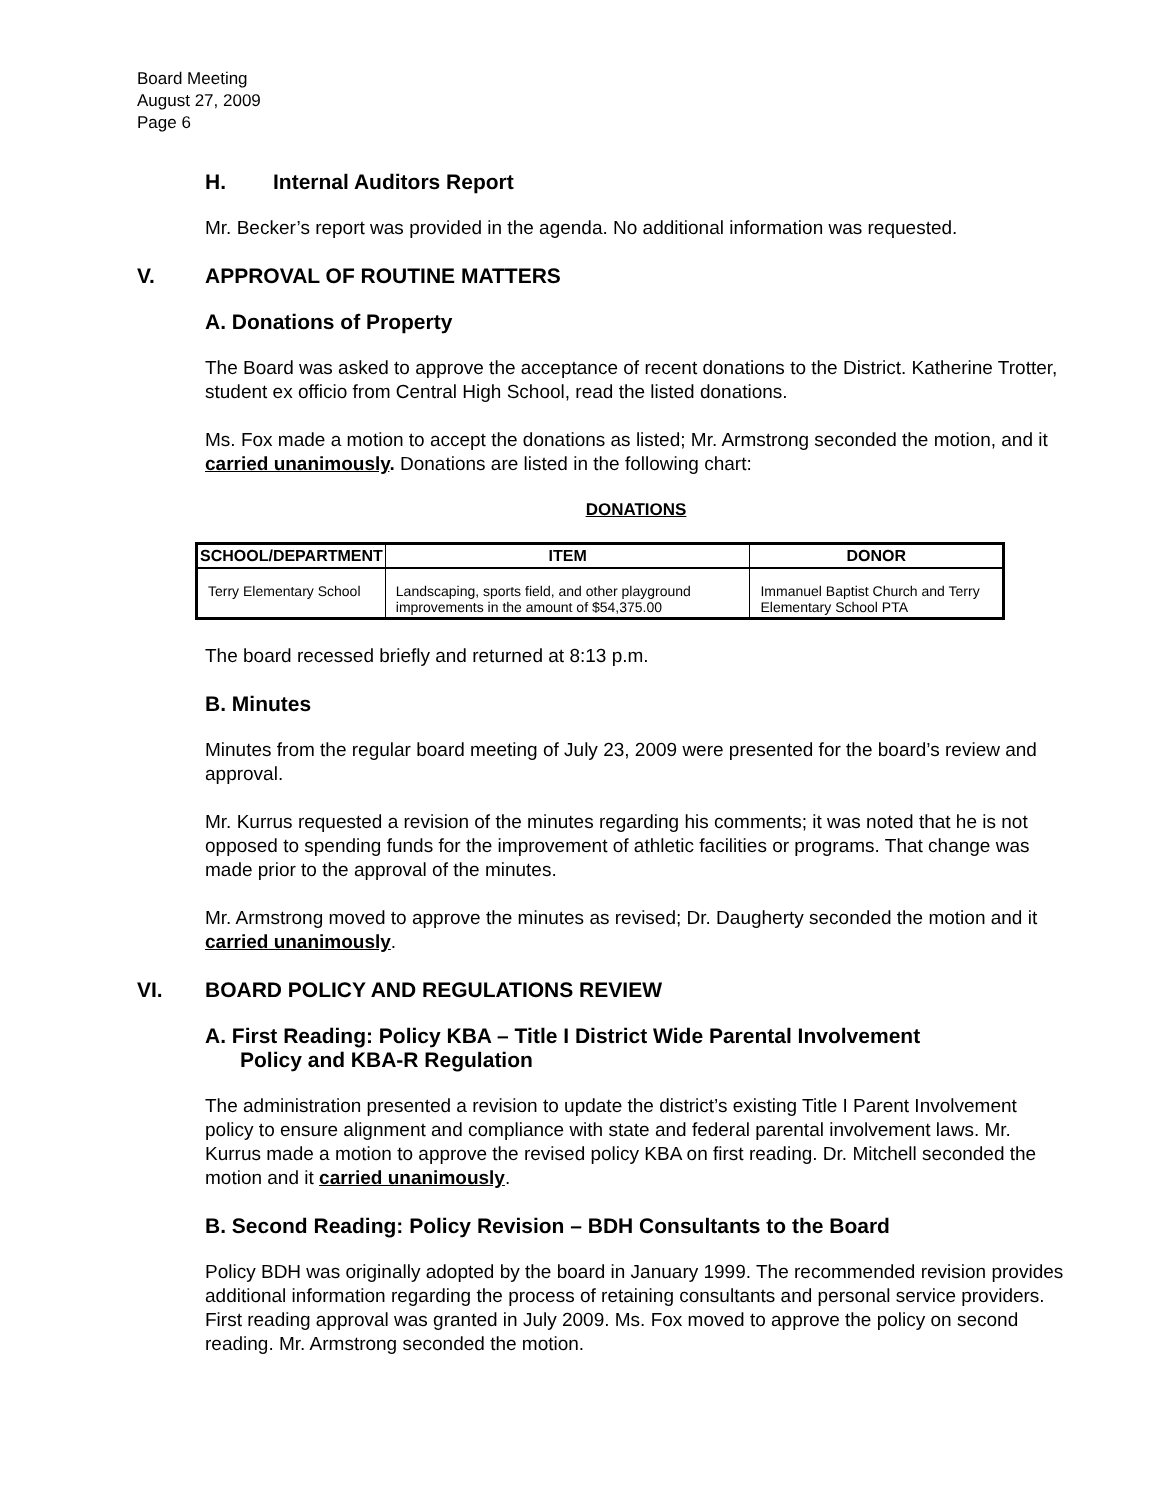Board Meeting
August 27, 2009
Page 6
H. Internal Auditors Report
Mr. Becker’s report was provided in the agenda. No additional information was requested.
V. APPROVAL OF ROUTINE MATTERS
A. Donations of Property
The Board was asked to approve the acceptance of recent donations to the District. Katherine Trotter, student ex officio from Central High School, read the listed donations.
Ms. Fox made a motion to accept the donations as listed; Mr. Armstrong seconded the motion, and it carried unanimously. Donations are listed in the following chart:
DONATIONS
| SCHOOL/DEPARTMENT | ITEM | DONOR |
| --- | --- | --- |
| Terry Elementary School | Landscaping, sports field, and other playground improvements in the amount of $54,375.00 | Immanuel Baptist Church and Terry Elementary School PTA |
The board recessed briefly and returned at 8:13 p.m.
B. Minutes
Minutes from the regular board meeting of July 23, 2009 were presented for the board’s review and approval.
Mr. Kurrus requested a revision of the minutes regarding his comments; it was noted that he is not opposed to spending funds for the improvement of athletic facilities or programs. That change was made prior to the approval of the minutes.
Mr. Armstrong moved to approve the minutes as revised; Dr. Daugherty seconded the motion and it carried unanimously.
VI. BOARD POLICY AND REGULATIONS REVIEW
A. First Reading: Policy KBA – Title I District Wide Parental Involvement
Policy and KBA-R Regulation
The administration presented a revision to update the district’s existing Title I Parent Involvement policy to ensure alignment and compliance with state and federal parental involvement laws. Mr. Kurrus made a motion to approve the revised policy KBA on first reading. Dr. Mitchell seconded the motion and it carried unanimously.
B. Second Reading: Policy Revision – BDH Consultants to the Board
Policy BDH was originally adopted by the board in January 1999. The recommended revision provides additional information regarding the process of retaining consultants and personal service providers. First reading approval was granted in July 2009. Ms. Fox moved to approve the policy on second reading. Mr. Armstrong seconded the motion.